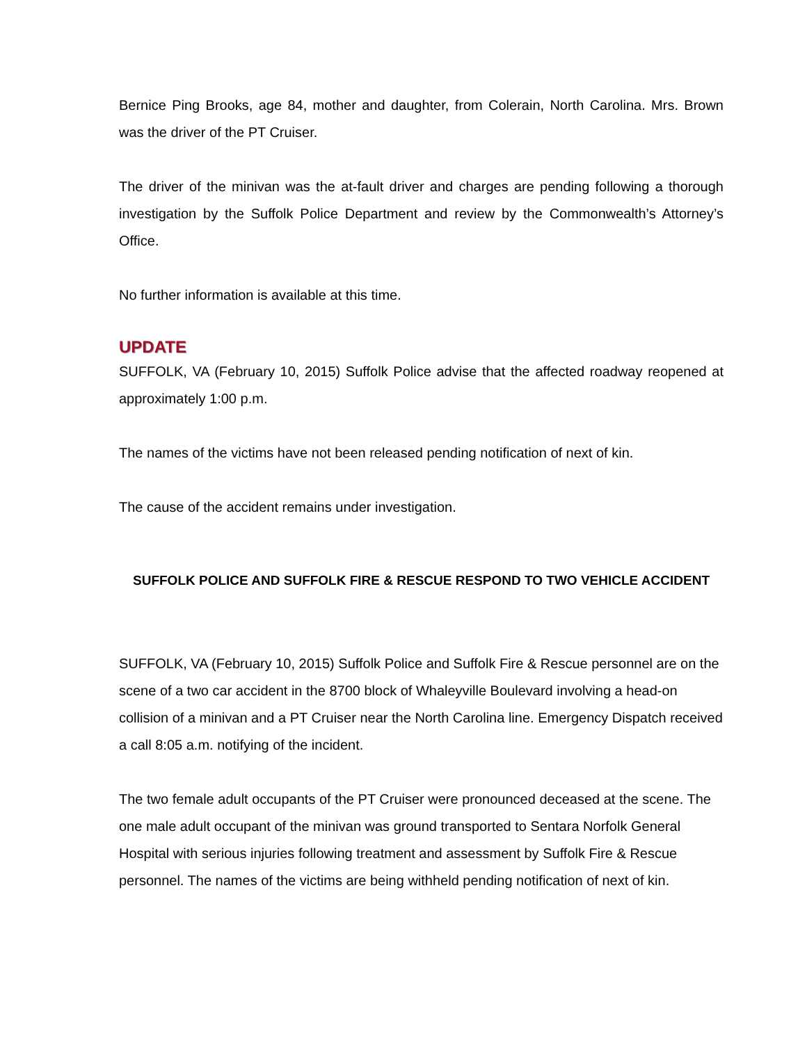Bernice Ping Brooks, age 84, mother and daughter, from Colerain, North Carolina. Mrs. Brown was the driver of the PT Cruiser.
The driver of the minivan was the at-fault driver and charges are pending following a thorough investigation by the Suffolk Police Department and review by the Commonwealth’s Attorney’s Office.
No further information is available at this time.
UPDATE
SUFFOLK, VA (February 10, 2015) Suffolk Police advise that the affected roadway reopened at approximately 1:00 p.m.
The names of the victims have not been released pending notification of next of kin.
The cause of the accident remains under investigation.
SUFFOLK POLICE AND SUFFOLK FIRE & RESCUE RESPOND TO TWO VEHICLE ACCIDENT
SUFFOLK, VA (February 10, 2015) Suffolk Police and Suffolk Fire & Rescue personnel are on the scene of a two car accident in the 8700 block of Whaleyville Boulevard involving a head-on collision of a minivan and a PT Cruiser near the North Carolina line. Emergency Dispatch received a call 8:05 a.m. notifying of the incident.
The two female adult occupants of the PT Cruiser were pronounced deceased at the scene. The one male adult occupant of the minivan was ground transported to Sentara Norfolk General Hospital with serious injuries following treatment and assessment by Suffolk Fire & Rescue personnel. The names of the victims are being withheld pending notification of next of kin.